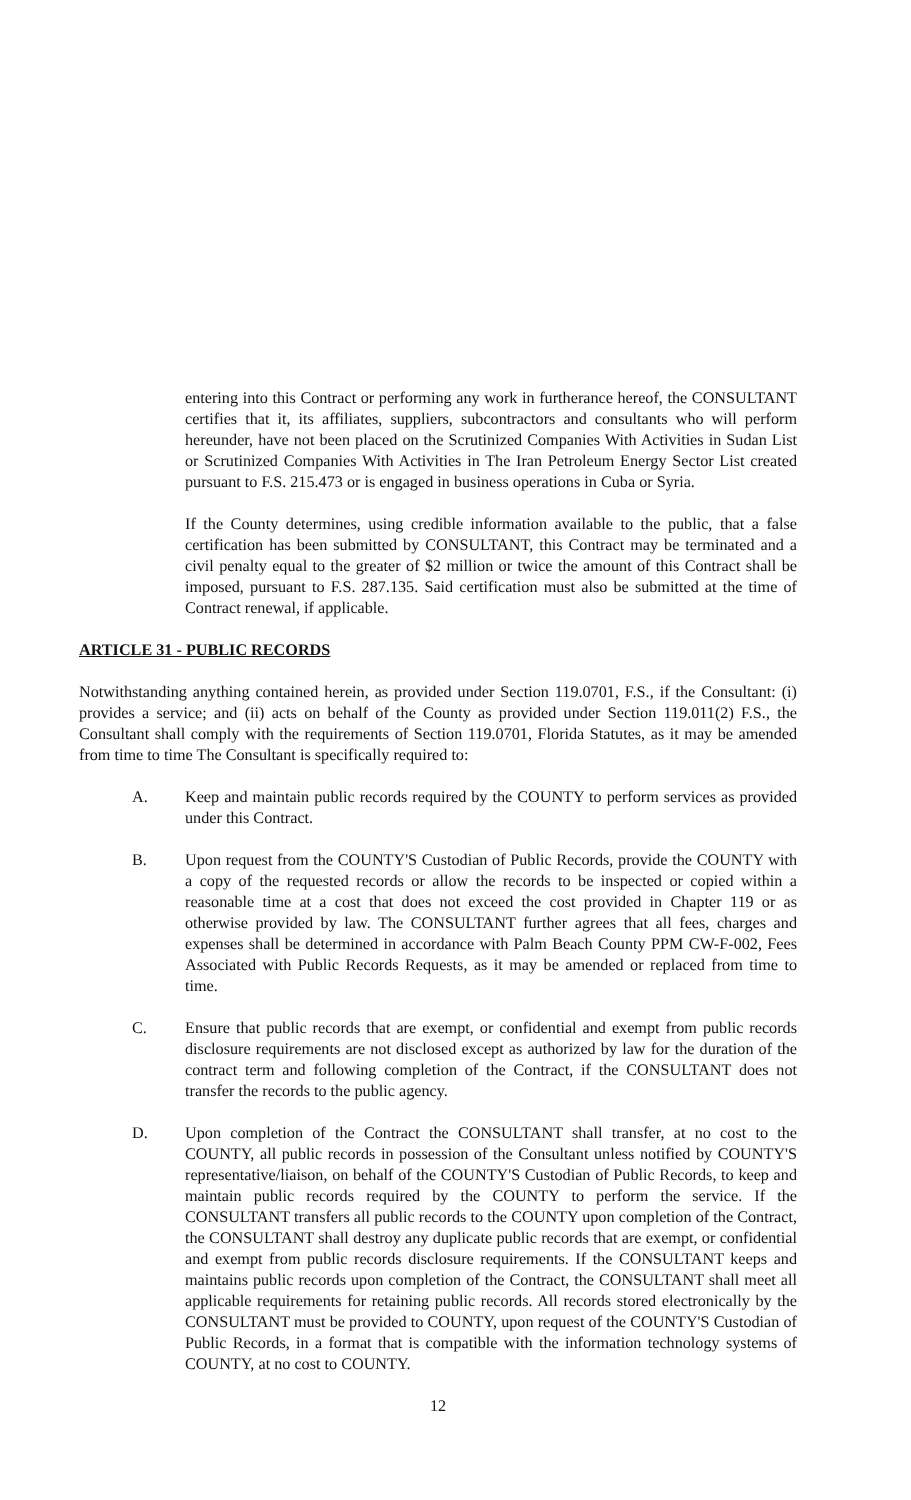entering into this Contract or performing any work in furtherance hereof, the CONSULTANT certifies that it, its affiliates, suppliers, subcontractors and consultants who will perform hereunder, have not been placed on the Scrutinized Companies With Activities in Sudan List or Scrutinized Companies With Activities in The Iran Petroleum Energy Sector List created pursuant to F.S. 215.473 or is engaged in business operations in Cuba or Syria.
If the County determines, using credible information available to the public, that a false certification has been submitted by CONSULTANT, this Contract may be terminated and a civil penalty equal to the greater of $2 million or twice the amount of this Contract shall be imposed, pursuant to F.S. 287.135. Said certification must also be submitted at the time of Contract renewal, if applicable.
ARTICLE 31 - PUBLIC RECORDS
Notwithstanding anything contained herein, as provided under Section 119.0701, F.S., if the Consultant: (i) provides a service; and (ii) acts on behalf of the County as provided under Section 119.011(2) F.S., the Consultant shall comply with the requirements of Section 119.0701, Florida Statutes, as it may be amended from time to time The Consultant is specifically required to:
A. Keep and maintain public records required by the COUNTY to perform services as provided under this Contract.
B. Upon request from the COUNTY'S Custodian of Public Records, provide the COUNTY with a copy of the requested records or allow the records to be inspected or copied within a reasonable time at a cost that does not exceed the cost provided in Chapter 119 or as otherwise provided by law. The CONSULTANT further agrees that all fees, charges and expenses shall be determined in accordance with Palm Beach County PPM CW-F-002, Fees Associated with Public Records Requests, as it may be amended or replaced from time to time.
C. Ensure that public records that are exempt, or confidential and exempt from public records disclosure requirements are not disclosed except as authorized by law for the duration of the contract term and following completion of the Contract, if the CONSULTANT does not transfer the records to the public agency.
D. Upon completion of the Contract the CONSULTANT shall transfer, at no cost to the COUNTY, all public records in possession of the Consultant unless notified by COUNTY'S representative/liaison, on behalf of the COUNTY'S Custodian of Public Records, to keep and maintain public records required by the COUNTY to perform the service. If the CONSULTANT transfers all public records to the COUNTY upon completion of the Contract, the CONSULTANT shall destroy any duplicate public records that are exempt, or confidential and exempt from public records disclosure requirements. If the CONSULTANT keeps and maintains public records upon completion of the Contract, the CONSULTANT shall meet all applicable requirements for retaining public records. All records stored electronically by the CONSULTANT must be provided to COUNTY, upon request of the COUNTY'S Custodian of Public Records, in a format that is compatible with the information technology systems of COUNTY, at no cost to COUNTY.
12